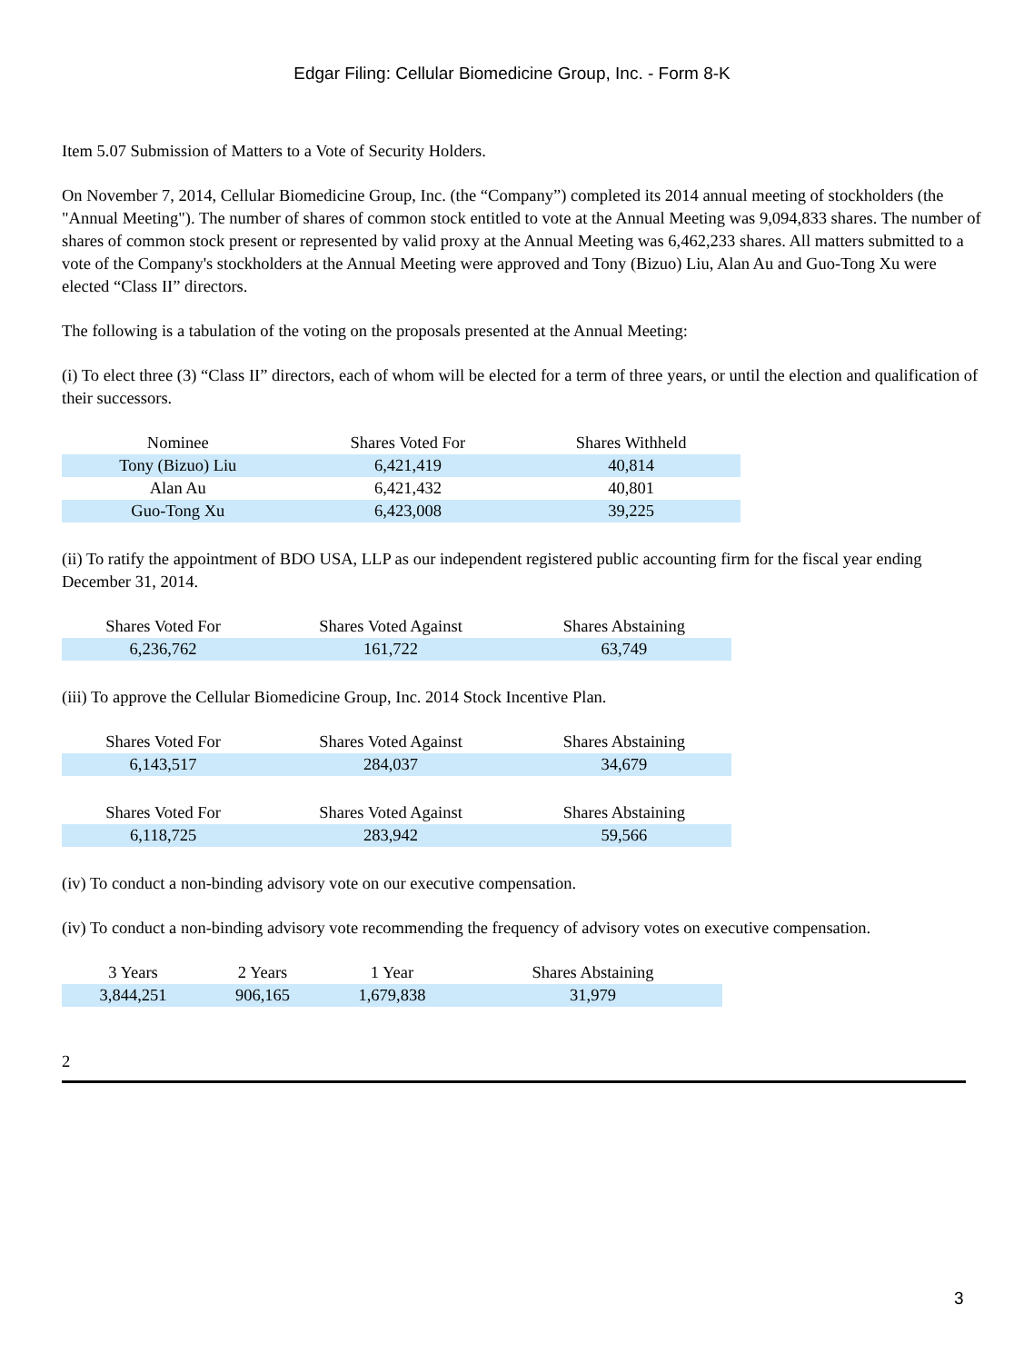Edgar Filing: Cellular Biomedicine Group, Inc. - Form 8-K
Item 5.07 Submission of Matters to a Vote of Security Holders.
On November 7, 2014, Cellular Biomedicine Group, Inc. (the “Company”) completed its 2014 annual meeting of stockholders (the "Annual Meeting"). The number of shares of common stock entitled to vote at the Annual Meeting was 9,094,833 shares. The number of shares of common stock present or represented by valid proxy at the Annual Meeting was 6,462,233 shares. All matters submitted to a vote of the Company's stockholders at the Annual Meeting were approved and Tony (Bizuo) Liu, Alan Au and Guo-Tong Xu were elected “Class II” directors.
The following is a tabulation of the voting on the proposals presented at the Annual Meeting:
(i) To elect three (3) “Class II” directors, each of whom will be elected for a term of three years, or until the election and qualification of their successors.
| Nominee | Shares Voted For | Shares Withheld |
| --- | --- | --- |
| Tony (Bizuo) Liu | 6,421,419 | 40,814 |
| Alan Au | 6,421,432 | 40,801 |
| Guo-Tong Xu | 6,423,008 | 39,225 |
(ii) To ratify the appointment of BDO USA, LLP as our independent registered public accounting firm for the fiscal year ending December 31, 2014.
| Shares Voted For | Shares Voted Against | Shares Abstaining |
| --- | --- | --- |
| 6,236,762 | 161,722 | 63,749 |
(iii) To approve the Cellular Biomedicine Group, Inc. 2014 Stock Incentive Plan.
| Shares Voted For | Shares Voted Against | Shares Abstaining |
| --- | --- | --- |
| 6,143,517 | 284,037 | 34,679 |
| Shares Voted For | Shares Voted Against | Shares Abstaining |
| --- | --- | --- |
| 6,118,725 | 283,942 | 59,566 |
(iv) To conduct a non-binding advisory vote on our executive compensation.
(iv) To conduct a non-binding advisory vote recommending the frequency of advisory votes on executive compensation.
| 3 Years | 2 Years | 1 Year | Shares Abstaining |
| --- | --- | --- | --- |
| 3,844,251 | 906,165 | 1,679,838 | 31,979 |
2
3